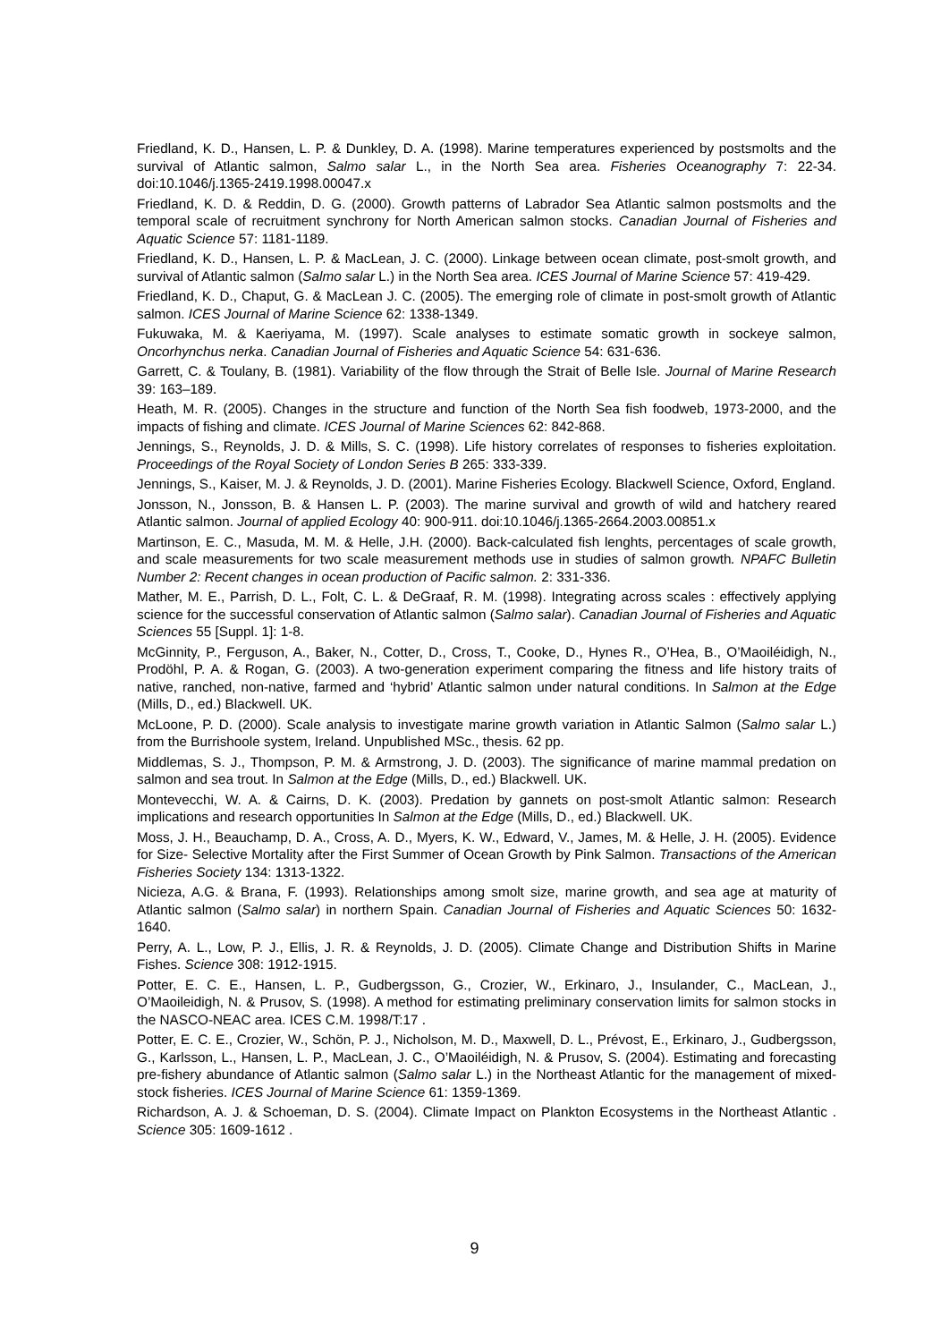Friedland, K. D., Hansen, L. P. & Dunkley, D. A. (1998). Marine temperatures experienced by postsmolts and the survival of Atlantic salmon, Salmo salar L., in the North Sea area. Fisheries Oceanography 7: 22-34. doi:10.1046/j.1365-2419.1998.00047.x
Friedland, K. D. & Reddin, D. G. (2000). Growth patterns of Labrador Sea Atlantic salmon postsmolts and the temporal scale of recruitment synchrony for North American salmon stocks. Canadian Journal of Fisheries and Aquatic Science 57: 1181-1189.
Friedland, K. D., Hansen, L. P. & MacLean, J. C. (2000). Linkage between ocean climate, post-smolt growth, and survival of Atlantic salmon (Salmo salar L.) in the North Sea area. ICES Journal of Marine Science 57: 419-429.
Friedland, K. D., Chaput, G. & MacLean J. C. (2005). The emerging role of climate in post-smolt growth of Atlantic salmon. ICES Journal of Marine Science 62: 1338-1349.
Fukuwaka, M. & Kaeriyama, M. (1997). Scale analyses to estimate somatic growth in sockeye salmon, Oncorhynchus nerka. Canadian Journal of Fisheries and Aquatic Science 54: 631-636.
Garrett, C. & Toulany, B. (1981). Variability of the flow through the Strait of Belle Isle. Journal of Marine Research 39: 163–189.
Heath, M. R. (2005). Changes in the structure and function of the North Sea fish foodweb, 1973-2000, and the impacts of fishing and climate. ICES Journal of Marine Sciences 62: 842-868.
Jennings, S., Reynolds, J. D. & Mills, S. C. (1998). Life history correlates of responses to fisheries exploitation. Proceedings of the Royal Society of London Series B 265: 333-339.
Jennings, S., Kaiser, M. J. & Reynolds, J. D. (2001). Marine Fisheries Ecology. Blackwell Science, Oxford, England.
Jonsson, N., Jonsson, B. & Hansen L. P. (2003). The marine survival and growth of wild and hatchery reared Atlantic salmon. Journal of applied Ecology 40: 900-911. doi:10.1046/j.1365-2664.2003.00851.x
Martinson, E. C., Masuda, M. M. & Helle, J.H. (2000). Back-calculated fish lenghts, percentages of scale growth, and scale measurements for two scale measurement methods use in studies of salmon growth. NPAFC Bulletin Number 2: Recent changes in ocean production of Pacific salmon. 2: 331-336.
Mather, M. E., Parrish, D. L., Folt, C. L. & DeGraaf, R. M. (1998). Integrating across scales : effectively applying science for the successful conservation of Atlantic salmon (Salmo salar). Canadian Journal of Fisheries and Aquatic Sciences 55 [Suppl. 1]: 1-8.
McGinnity, P., Ferguson, A., Baker, N., Cotter, D., Cross, T., Cooke, D., Hynes R., O’Hea, B., O’Maoiléidigh, N., Prodöhl, P. A. & Rogan, G. (2003). A two-generation experiment comparing the fitness and life history traits of native, ranched, non-native, farmed and ‘hybrid’ Atlantic salmon under natural conditions. In Salmon at the Edge (Mills, D., ed.) Blackwell. UK.
McLoone, P. D. (2000). Scale analysis to investigate marine growth variation in Atlantic Salmon (Salmo salar L.) from the Burrishoole system, Ireland. Unpublished MSc., thesis. 62 pp.
Middlemas, S. J., Thompson, P. M. & Armstrong, J. D. (2003). The significance of marine mammal predation on salmon and sea trout. In Salmon at the Edge (Mills, D., ed.) Blackwell. UK.
Montevecchi, W. A. & Cairns, D. K. (2003). Predation by gannets on post-smolt Atlantic salmon: Research implications and research opportunities In Salmon at the Edge (Mills, D., ed.) Blackwell. UK.
Moss, J. H., Beauchamp, D. A., Cross, A. D., Myers, K. W., Edward, V., James, M. & Helle, J. H. (2005). Evidence for Size- Selective Mortality after the First Summer of Ocean Growth by Pink Salmon. Transactions of the American Fisheries Society 134: 1313-1322.
Nicieza, A.G. & Brana, F. (1993). Relationships among smolt size, marine growth, and sea age at maturity of Atlantic salmon (Salmo salar) in northern Spain. Canadian Journal of Fisheries and Aquatic Sciences 50: 1632-1640.
Perry, A. L., Low, P. J., Ellis, J. R. & Reynolds, J. D. (2005). Climate Change and Distribution Shifts in Marine Fishes. Science 308: 1912-1915.
Potter, E. C. E., Hansen, L. P., Gudbergsson, G., Crozier, W., Erkinaro, J., Insulander, C., MacLean, J., O’Maoileidigh, N. & Prusov, S. (1998). A method for estimating preliminary conservation limits for salmon stocks in the NASCO-NEAC area. ICES C.M. 1998/T:17 .
Potter, E. C. E., Crozier, W., Schön, P. J., Nicholson, M. D., Maxwell, D. L., Prévost, E., Erkinaro, J., Gudbergsson, G., Karlsson, L., Hansen, L. P., MacLean, J. C., O’Maoiléidigh, N. & Prusov, S. (2004). Estimating and forecasting pre-fishery abundance of Atlantic salmon (Salmo salar L.) in the Northeast Atlantic for the management of mixed-stock fisheries. ICES Journal of Marine Science 61: 1359-1369.
Richardson, A. J. & Schoeman, D. S. (2004). Climate Impact on Plankton Ecosystems in the Northeast Atlantic . Science 305: 1609-1612 .
9